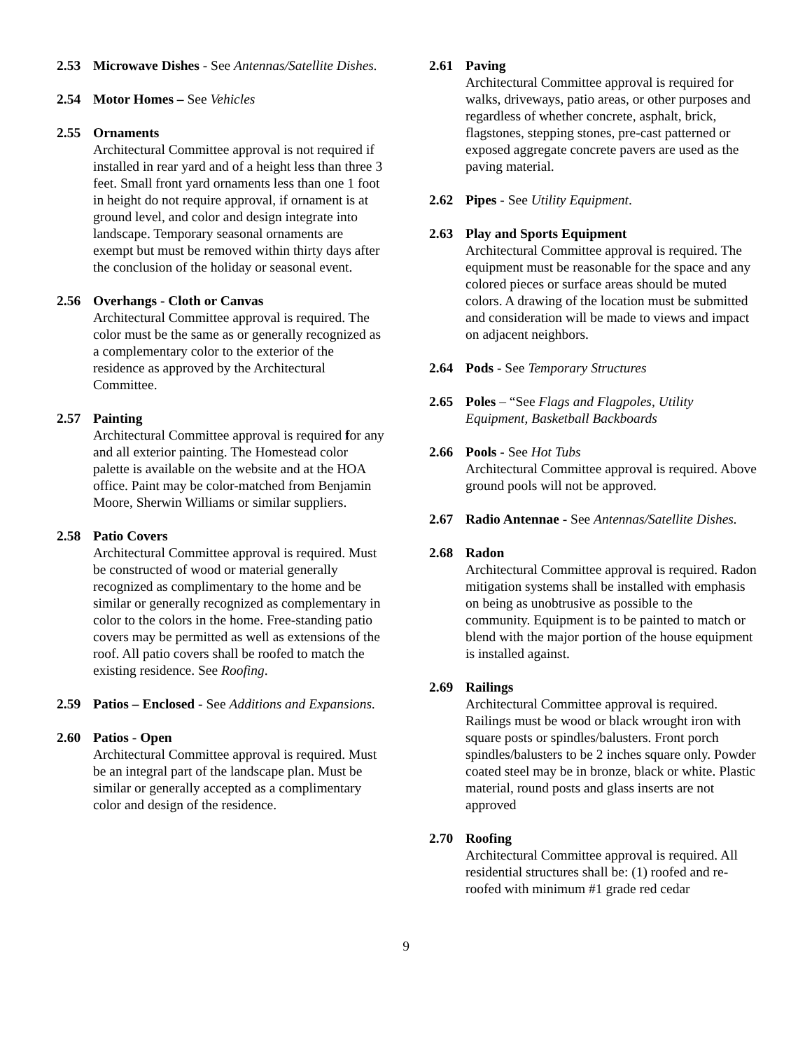2.53 Microwave Dishes - See Antennas/Satellite Dishes.
2.54 Motor Homes – See Vehicles
2.55 Ornaments
Architectural Committee approval is not required if installed in rear yard and of a height less than three 3 feet. Small front yard ornaments less than one 1 foot in height do not require approval, if ornament is at ground level, and color and design integrate into landscape. Temporary seasonal ornaments are exempt but must be removed within thirty days after the conclusion of the holiday or seasonal event.
2.56 Overhangs - Cloth or Canvas
Architectural Committee approval is required. The color must be the same as or generally recognized as a complementary color to the exterior of the residence as approved by the Architectural Committee.
2.57 Painting
Architectural Committee approval is required for any and all exterior painting. The Homestead color palette is available on the website and at the HOA office. Paint may be color-matched from Benjamin Moore, Sherwin Williams or similar suppliers.
2.58 Patio Covers
Architectural Committee approval is required. Must be constructed of wood or material generally recognized as complimentary to the home and be similar or generally recognized as complementary in color to the colors in the home. Free-standing patio covers may be permitted as well as extensions of the roof. All patio covers shall be roofed to match the existing residence. See Roofing.
2.59 Patios – Enclosed - See Additions and Expansions.
2.60 Patios - Open
Architectural Committee approval is required. Must be an integral part of the landscape plan. Must be similar or generally accepted as a complimentary color and design of the residence.
2.61 Paving
Architectural Committee approval is required for walks, driveways, patio areas, or other purposes and regardless of whether concrete, asphalt, brick, flagstones, stepping stones, pre-cast patterned or exposed aggregate concrete pavers are used as the paving material.
2.62 Pipes - See Utility Equipment.
2.63 Play and Sports Equipment
Architectural Committee approval is required. The equipment must be reasonable for the space and any colored pieces or surface areas should be muted colors. A drawing of the location must be submitted and consideration will be made to views and impact on adjacent neighbors.
2.64 Pods - See Temporary Structures
2.65 Poles – “See Flags and Flagpoles, Utility Equipment, Basketball Backboards
2.66 Pools - See Hot Tubs
Architectural Committee approval is required. Above ground pools will not be approved.
2.67 Radio Antennae - See Antennas/Satellite Dishes.
2.68 Radon
Architectural Committee approval is required. Radon mitigation systems shall be installed with emphasis on being as unobtrusive as possible to the community. Equipment is to be painted to match or blend with the major portion of the house equipment is installed against.
2.69 Railings
Architectural Committee approval is required. Railings must be wood or black wrought iron with square posts or spindles/balusters. Front porch spindles/balusters to be 2 inches square only. Powder coated steel may be in bronze, black or white. Plastic material, round posts and glass inserts are not approved
2.70 Roofing
Architectural Committee approval is required. All residential structures shall be: (1) roofed and re-roofed with minimum #1 grade red cedar
9